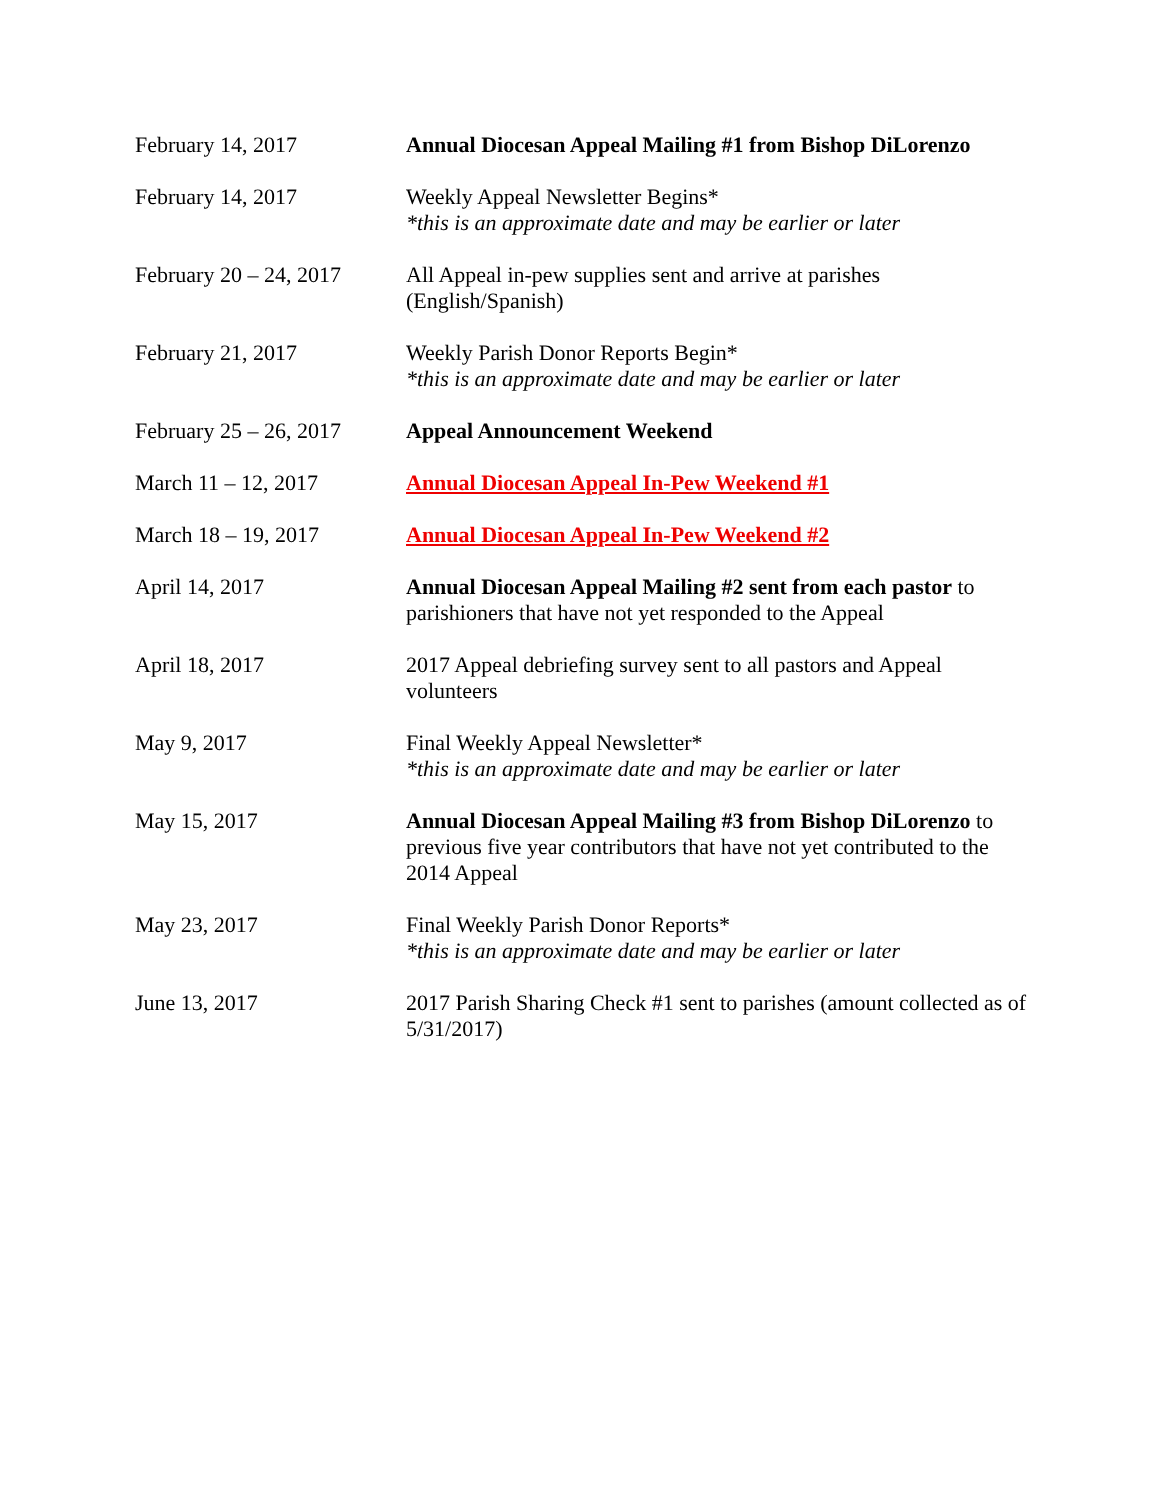| February 14, 2017 | Annual Diocesan Appeal Mailing #1 from Bishop DiLorenzo |
| February 14, 2017 | Weekly Appeal Newsletter Begins* *this is an approximate date and may be earlier or later |
| February 20 – 24, 2017 | All Appeal in-pew supplies sent and arrive at parishes (English/Spanish) |
| February 21, 2017 | Weekly Parish Donor Reports Begin* *this is an approximate date and may be earlier or later |
| February 25 – 26, 2017 | Appeal Announcement Weekend |
| March 11 – 12, 2017 | Annual Diocesan Appeal In-Pew Weekend #1 |
| March 18 – 19, 2017 | Annual Diocesan Appeal In-Pew Weekend #2 |
| April 14, 2017 | Annual Diocesan Appeal Mailing #2 sent from each pastor to parishioners that have not yet responded to the Appeal |
| April 18, 2017 | 2017 Appeal debriefing survey sent to all pastors and Appeal volunteers |
| May 9, 2017 | Final Weekly Appeal Newsletter* *this is an approximate date and may be earlier or later |
| May 15, 2017 | Annual Diocesan Appeal Mailing #3 from Bishop DiLorenzo to previous five year contributors that have not yet contributed to the 2014 Appeal |
| May 23, 2017 | Final Weekly Parish Donor Reports* *this is an approximate date and may be earlier or later |
| June 13, 2017 | 2017 Parish Sharing Check #1 sent to parishes (amount collected as of 5/31/2017) |